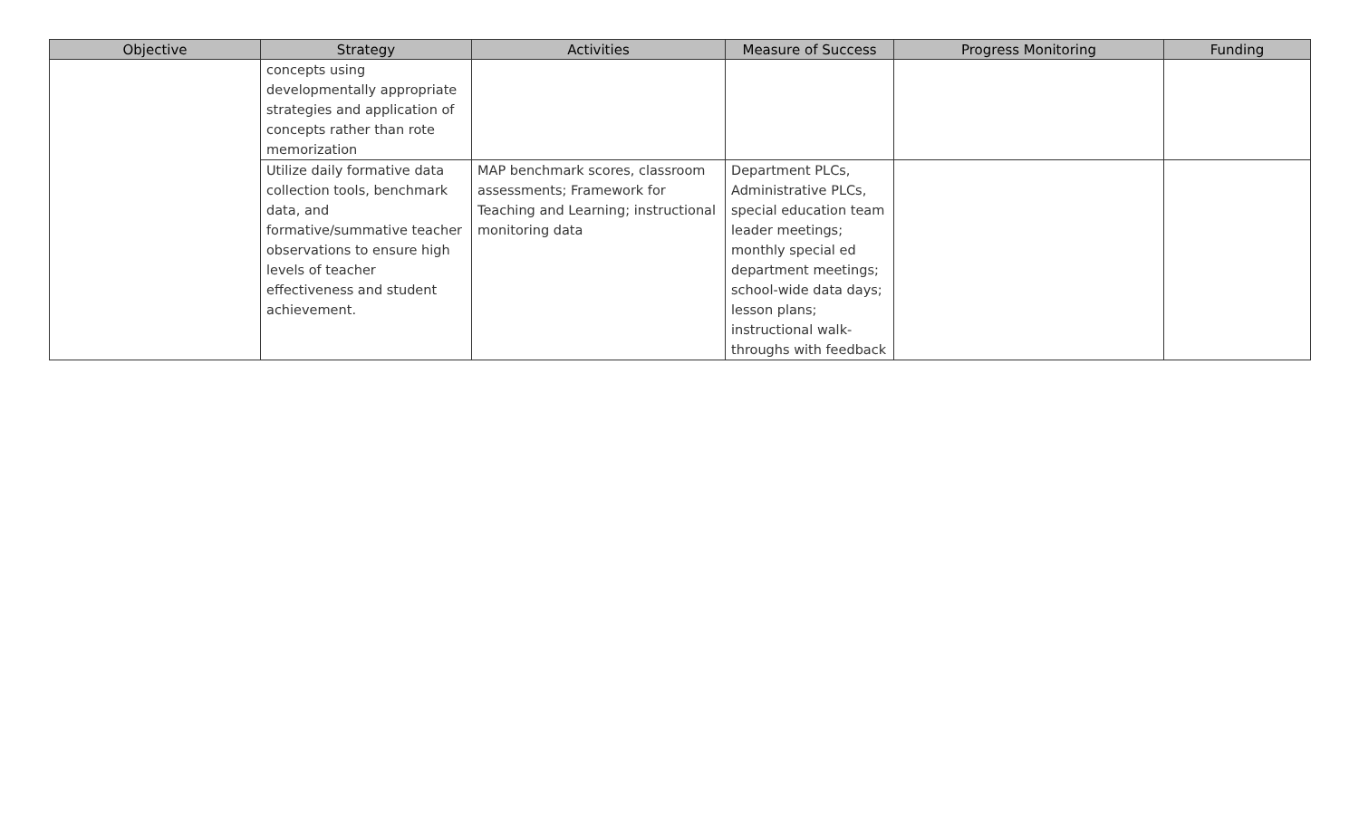| Objective | Strategy | Activities | Measure of Success | Progress Monitoring | Funding |
| --- | --- | --- | --- | --- | --- |
| | concepts using developmentally appropriate strategies and application of concepts rather than rote memorization | | | | |
| | Utilize daily formative data collection tools, benchmark data, and formative/summative teacher observations to ensure high levels of teacher effectiveness and student achievement. | MAP benchmark scores, classroom assessments; Framework for Teaching and Learning; instructional monitoring data | Department PLCs, Administrative PLCs, special education team leader meetings; monthly special ed department meetings; school-wide data days; lesson plans; instructional walk-throughs with feedback | | |